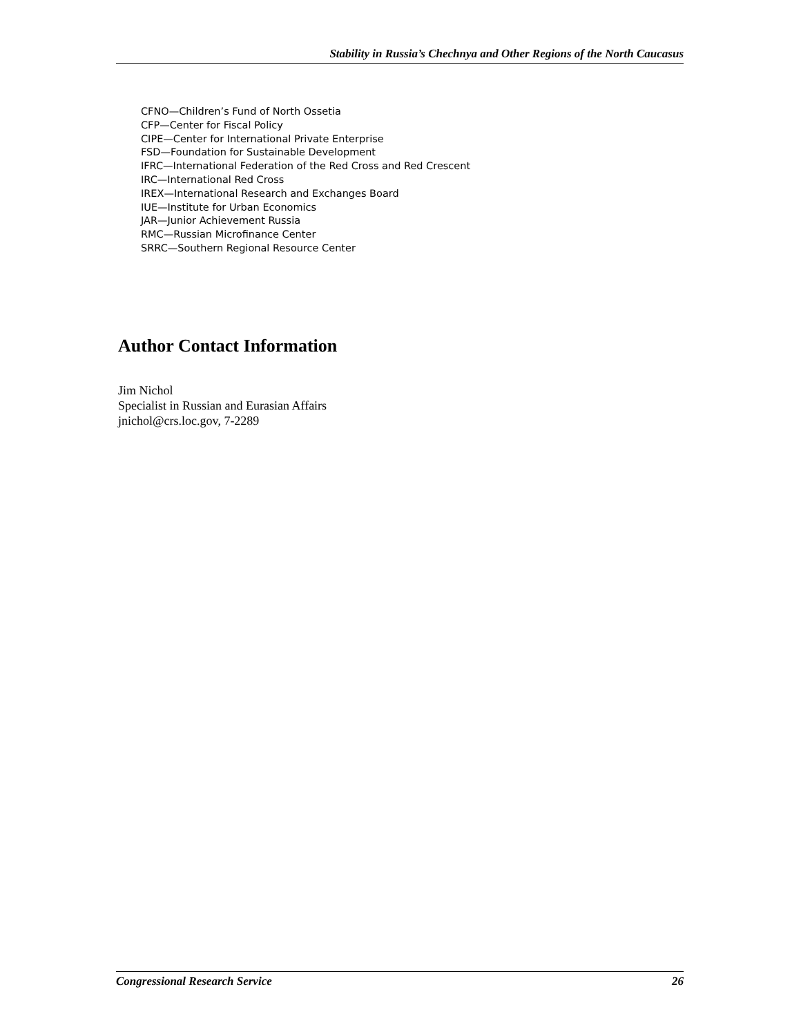Stability in Russia’s Chechnya and Other Regions of the North Caucasus
CFNO—Children’s Fund of North Ossetia
CFP—Center for Fiscal Policy
CIPE—Center for International Private Enterprise
FSD—Foundation for Sustainable Development
IFRC—International Federation of the Red Cross and Red Crescent
IRC—International Red Cross
IREX—International Research and Exchanges Board
IUE—Institute for Urban Economics
JAR—Junior Achievement Russia
RMC—Russian Microfinance Center
SRRC—Southern Regional Resource Center
Author Contact Information
Jim Nichol
Specialist in Russian and Eurasian Affairs
jnichol@crs.loc.gov, 7-2289
Congressional Research Service 26